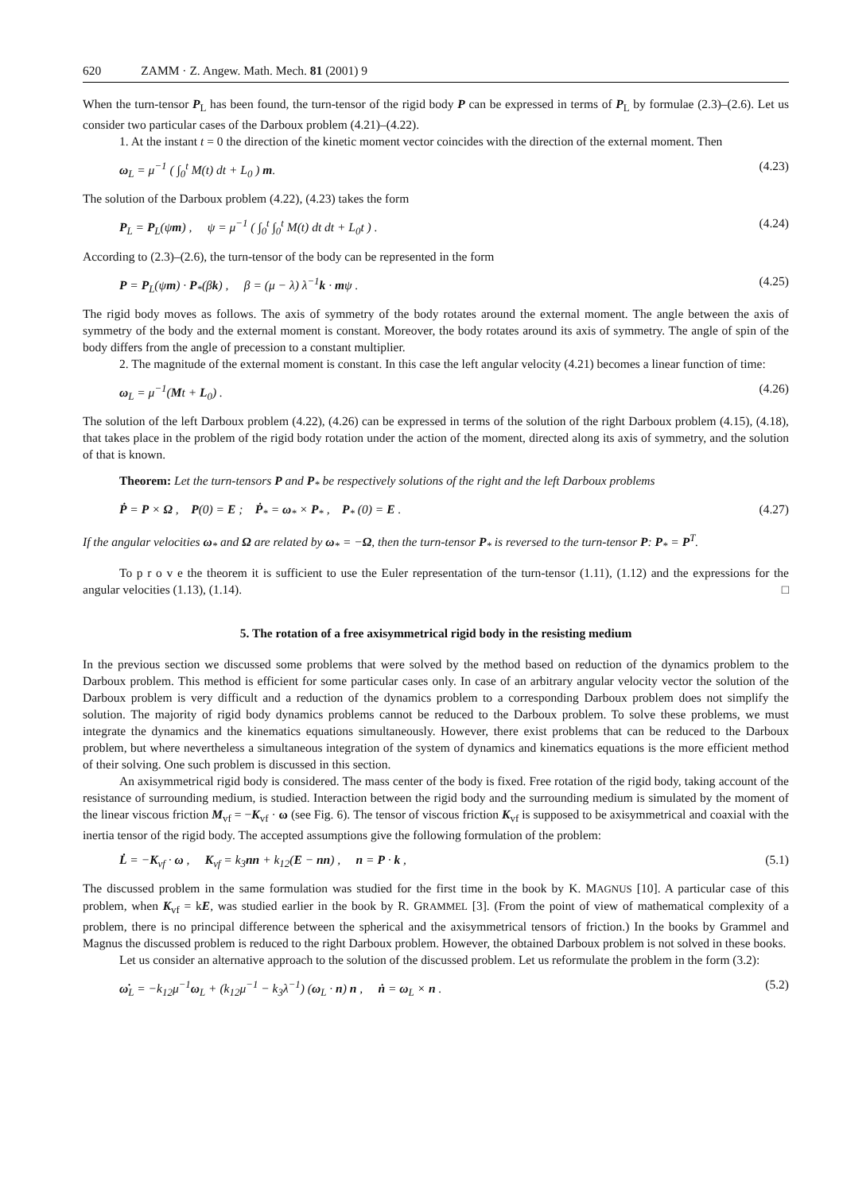620 ZAMM · Z. Angew. Math. Mech. 81 (2001) 9
When the turn-tensor P<sub>L</sub> has been found, the turn-tensor of the rigid body P can be expressed in terms of P<sub>L</sub> by formulae (2.3)–(2.6). Let us consider two particular cases of the Darboux problem (4.21)–(4.22).
1. At the instant t = 0 the direction of the kinetic moment vector coincides with the direction of the external moment. Then
ω<sub>L</sub> = μ<sup>−1</sup> ( ∫<sub>0</sub><sup>t</sup> M(t) dt + L<sub>0</sub> ) m. (4.23)
The solution of the Darboux problem (4.22), (4.23) takes the form
P<sub>L</sub> = P<sub>L</sub>(ψm) , ψ = μ<sup>−1</sup> ( ∫<sub>0</sub><sup>t</sup> ∫<sub>0</sub><sup>t</sup> M(t) dt dt + L<sub>0</sub>t ) . (4.24)
According to (2.3)–(2.6), the turn-tensor of the body can be represented in the form
P = P<sub>L</sub>(ψm) · P<sub>*</sub>(βk) , β = (μ − λ) λ<sup>−1</sup>k · mψ . (4.25)
The rigid body moves as follows. The axis of symmetry of the body rotates around the external moment. The angle between the axis of symmetry of the body and the external moment is constant. Moreover, the body rotates around its axis of symmetry. The angle of spin of the body differs from the angle of precession to a constant multiplier.
2. The magnitude of the external moment is constant. In this case the left angular velocity (4.21) becomes a linear function of time:
ω<sub>L</sub> = μ<sup>−1</sup>(Mt + L<sub>0</sub>) . (4.26)
The solution of the left Darboux problem (4.22), (4.26) can be expressed in terms of the solution of the right Darboux problem (4.15), (4.18), that takes place in the problem of the rigid body rotation under the action of the moment, directed along its axis of symmetry, and the solution of that is known.
Theorem: Let the turn-tensors P and P<sub>*</sub> be respectively solutions of the right and the left Darboux problems
Ṗ = P × Ω , P(0) = E ; Ṗ<sub>*</sub> = ω<sub>*</sub> × P<sub>*</sub> , P<sub>*</sub> (0) = E . (4.27)
If the angular velocities ω<sub>*</sub> and Ω are related by ω<sub>*</sub> = −Ω, then the turn-tensor P<sub>*</sub> is reversed to the turn-tensor P: P<sub>*</sub> = P<sup>T</sup>.
To p r o v e the theorem it is sufficient to use the Euler representation of the turn-tensor (1.11), (1.12) and the expressions for the angular velocities (1.13), (1.14). □
5. The rotation of a free axisymmetrical rigid body in the resisting medium
In the previous section we discussed some problems that were solved by the method based on reduction of the dynamics problem to the Darboux problem. This method is efficient for some particular cases only. In case of an arbitrary angular velocity vector the solution of the Darboux problem is very difficult and a reduction of the dynamics problem to a corresponding Darboux problem does not simplify the solution. The majority of rigid body dynamics problems cannot be reduced to the Darboux problem. To solve these problems, we must integrate the dynamics and the kinematics equations simultaneously. However, there exist problems that can be reduced to the Darboux problem, but where nevertheless a simultaneous integration of the system of dynamics and kinematics equations is the more efficient method of their solving. One such problem is discussed in this section.
An axisymmetrical rigid body is considered. The mass center of the body is fixed. Free rotation of the rigid body, taking account of the resistance of surrounding medium, is studied. Interaction between the rigid body and the surrounding medium is simulated by the moment of the linear viscous friction M<sub>vf</sub> = −K<sub>vf</sub> · ω (see Fig. 6). The tensor of viscous friction K<sub>vf</sub> is supposed to be axisymmetrical and coaxial with the inertia tensor of the rigid body. The accepted assumptions give the following formulation of the problem:
L̇ = −K<sub>vf</sub> · ω , K<sub>vf</sub> = k<sub>3</sub>nn + k<sub>12</sub>(E − nn) , n = P · k , (5.1)
The discussed problem in the same formulation was studied for the first time in the book by K. MAGNUS [10]. A particular case of this problem, when K<sub>vf</sub> = kE, was studied earlier in the book by R. GRAMMEL [3]. (From the point of view of mathematical complexity of a problem, there is no principal difference between the spherical and the axisymmetrical tensors of friction.) In the books by Grammel and Magnus the discussed problem is reduced to the right Darboux problem. However, the obtained Darboux problem is not solved in these books.
Let us consider an alternative approach to the solution of the discussed problem. Let us reformulate the problem in the form (3.2):
ω̇<sub>L</sub> = −k<sub>12</sub>μ<sup>−1</sup>ω<sub>L</sub> + (k<sub>12</sub>μ<sup>−1</sup> − k<sub>3</sub>λ<sup>−1</sup>) (ω<sub>L</sub> · n) n , ṅ = ω<sub>L</sub> × n . (5.2)